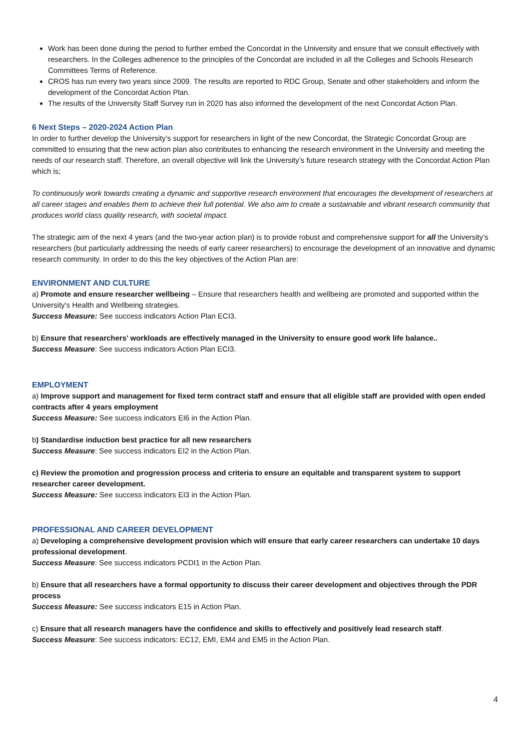Work has been done during the period to further embed the Concordat in the University and ensure that we consult effectively with researchers. In the Colleges adherence to the principles of the Concordat are included in all the Colleges and Schools Research Committees Terms of Reference.
CROS has run every two years since 2009. The results are reported to RDC Group, Senate and other stakeholders and inform the development of the Concordat Action Plan.
The results of the University Staff Survey run in 2020 has also informed the development of the next Concordat Action Plan.
6 Next Steps – 2020-2024 Action Plan
In order to further develop the University’s support for researchers in light of the new Concordat, the Strategic Concordat Group are committed to ensuring that the new action plan also contributes to enhancing the research environment in the University and meeting the needs of our research staff. Therefore, an overall objective will link the University’s future research strategy with the Concordat Action Plan which is;
To continuously work towards creating a dynamic and supportive research environment that encourages the development of researchers at all career stages and enables them to achieve their full potential. We also aim to create a sustainable and vibrant research community that produces world class quality research, with societal impact.
The strategic aim of the next 4 years (and the two-year action plan) is to provide robust and comprehensive support for all the University’s researchers (but particularly addressing the needs of early career researchers) to encourage the development of an innovative and dynamic research community. In order to do this the key objectives of the Action Plan are:
ENVIRONMENT AND CULTURE
a) Promote and ensure researcher wellbeing – Ensure that researchers health and wellbeing are promoted and supported within the University's Health and Wellbeing strategies.
Success Measure: See success indicators Action Plan ECI3.
b) Ensure that researchers’ workloads are effectively managed in the University to ensure good work life balance..
Success Measure: See success indicators Action Plan ECI3.
EMPLOYMENT
a) Improve support and management for fixed term contract staff and ensure that all eligible staff are provided with open ended contracts after 4 years employment
Success Measure: See success indicators EI6 in the Action Plan.
b) Standardise induction best practice for all new researchers
Success Measure: See success indicators EI2 in the Action Plan.
c) Review the promotion and progression process and criteria to ensure an equitable and transparent system to support researcher career development.
Success Measure: See success indicators EI3 in the Action Plan.
PROFESSIONAL AND CAREER DEVELOPMENT
a) Developing a comprehensive development provision which will ensure that early career researchers can undertake 10 days professional development.
Success Measure: See success indicators PCDI1 in the Action Plan.
b) Ensure that all researchers have a formal opportunity to discuss their career development and objectives through the PDR process
Success Measure: See success indicators E15 in Action Plan.
c) Ensure that all research managers have the confidence and skills to effectively and positively lead research staff.
Success Measure: See success indicators: EC12, EMI, EM4 and EM5 in the Action Plan.
4